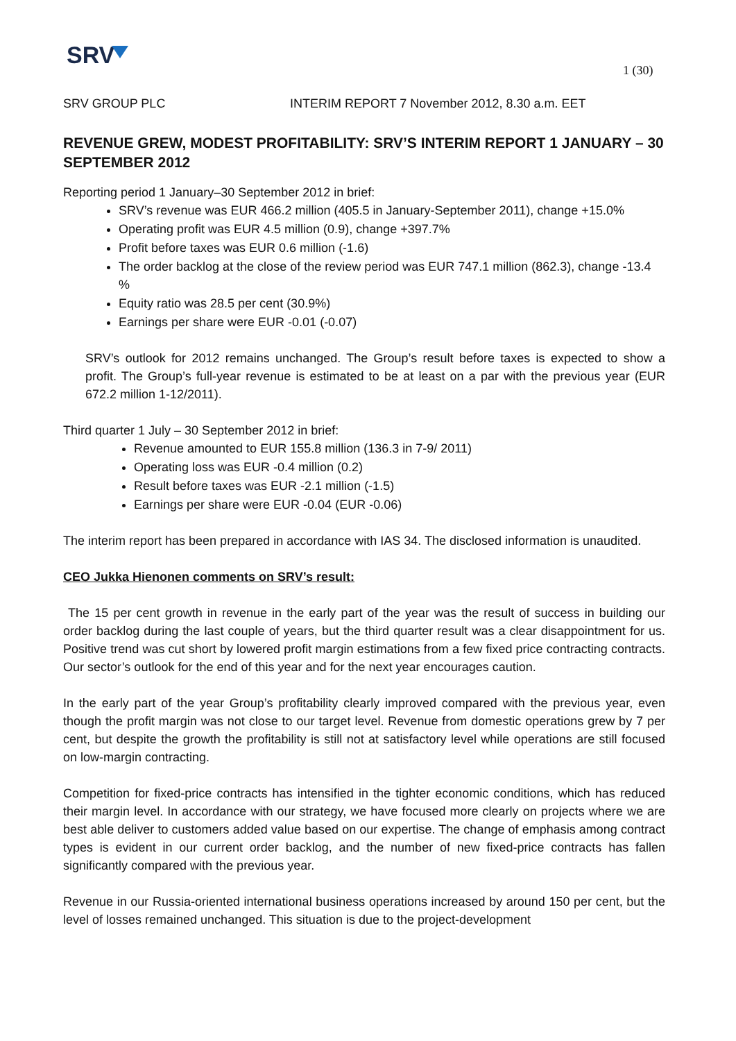SRV 1 (30)
SRV GROUP PLC INTERIM REPORT 7 November 2012, 8.30 a.m. EET
REVENUE GREW, MODEST PROFITABILITY: SRV’S INTERIM REPORT 1 JANUARY – 30 SEPTEMBER 2012
Reporting period 1 January–30 September 2012 in brief:
SRV’s revenue was EUR 466.2 million (405.5 in January-September 2011), change +15.0%
Operating profit was EUR 4.5 million (0.9), change +397.7%
Profit before taxes was EUR 0.6 million (-1.6)
The order backlog at the close of the review period was EUR 747.1 million (862.3), change -13.4 %
Equity ratio was 28.5 per cent (30.9%)
Earnings per share were EUR -0.01 (-0.07)
SRV’s outlook for 2012 remains unchanged. The Group’s result before taxes is expected to show a profit. The Group’s full-year revenue is estimated to be at least on a par with the previous year (EUR 672.2 million 1-12/2011).
Third quarter 1 July – 30 September 2012 in brief:
Revenue amounted to EUR 155.8 million (136.3 in 7-9/ 2011)
Operating loss was EUR -0.4 million (0.2)
Result before taxes was EUR -2.1 million (-1.5)
Earnings per share were EUR -0.04 (EUR -0.06)
The interim report has been prepared in accordance with IAS 34. The disclosed information is unaudited.
CEO Jukka Hienonen comments on SRV’s result:
The 15 per cent growth in revenue in the early part of the year was the result of success in building our order backlog during the last couple of years, but the third quarter result was a clear disappointment for us. Positive trend was cut short by lowered profit margin estimations from a few fixed price contracting contracts. Our sector’s outlook for the end of this year and for the next year encourages caution.
In the early part of the year Group’s profitability clearly improved compared with the previous year, even though the profit margin was not close to our target level. Revenue from domestic operations grew by 7 per cent, but despite the growth the profitability is still not at satisfactory level while operations are still focused on low-margin contracting.
Competition for fixed-price contracts has intensified in the tighter economic conditions, which has reduced their margin level. In accordance with our strategy, we have focused more clearly on projects where we are best able deliver to customers added value based on our expertise. The change of emphasis among contract types is evident in our current order backlog, and the number of new fixed-price contracts has fallen significantly compared with the previous year.
Revenue in our Russia-oriented international business operations increased by around 150 per cent, but the level of losses remained unchanged. This situation is due to the project-development